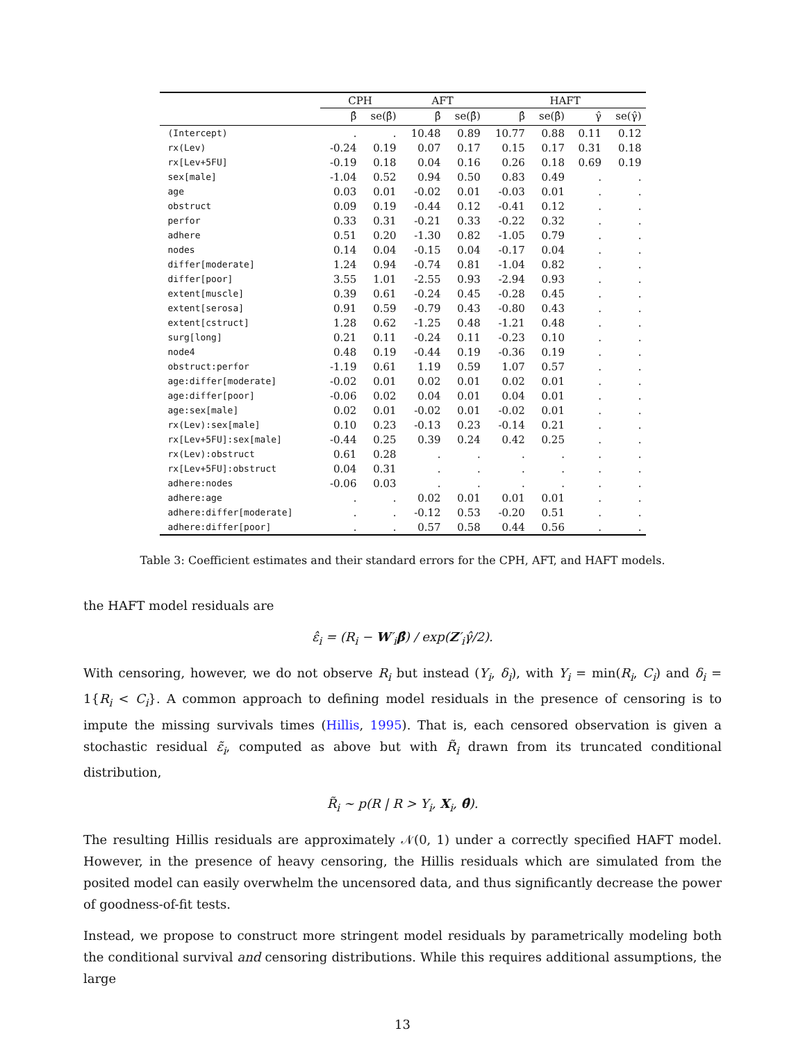| | CPH | | AFT | | HAFT | | | |
| --- | --- | --- | --- | --- | --- | --- | --- | --- |
| | β̂ | se(β̂) | β̂ | se(β̂) | β̂ | se(β̂) | γ̂ | se(γ̂) |
| (Intercept) | . | . | 10.48 | 0.89 | 10.77 | 0.88 | 0.11 | 0.12 |
| rx(Lev) | -0.24 | 0.19 | 0.07 | 0.17 | 0.15 | 0.17 | 0.31 | 0.18 |
| rx[Lev+5FU] | -0.19 | 0.18 | 0.04 | 0.16 | 0.26 | 0.18 | 0.69 | 0.19 |
| sex[male] | -1.04 | 0.52 | 0.94 | 0.50 | 0.83 | 0.49 | . | . |
| age | 0.03 | 0.01 | -0.02 | 0.01 | -0.03 | 0.01 | . | . |
| obstruct | 0.09 | 0.19 | -0.44 | 0.12 | -0.41 | 0.12 | . | . |
| perfor | 0.33 | 0.31 | -0.21 | 0.33 | -0.22 | 0.32 | . | . |
| adhere | 0.51 | 0.20 | -1.30 | 0.82 | -1.05 | 0.79 | . | . |
| nodes | 0.14 | 0.04 | -0.15 | 0.04 | -0.17 | 0.04 | . | . |
| differ[moderate] | 1.24 | 0.94 | -0.74 | 0.81 | -1.04 | 0.82 | . | . |
| differ[poor] | 3.55 | 1.01 | -2.55 | 0.93 | -2.94 | 0.93 | . | . |
| extent[muscle] | 0.39 | 0.61 | -0.24 | 0.45 | -0.28 | 0.45 | . | . |
| extent[serosa] | 0.91 | 0.59 | -0.79 | 0.43 | -0.80 | 0.43 | . | . |
| extent[cstruct] | 1.28 | 0.62 | -1.25 | 0.48 | -1.21 | 0.48 | . | . |
| surg[long] | 0.21 | 0.11 | -0.24 | 0.11 | -0.23 | 0.10 | . | . |
| node4 | 0.48 | 0.19 | -0.44 | 0.19 | -0.36 | 0.19 | . | . |
| obstruct:perfor | -1.19 | 0.61 | 1.19 | 0.59 | 1.07 | 0.57 | . | . |
| age:differ[moderate] | -0.02 | 0.01 | 0.02 | 0.01 | 0.02 | 0.01 | . | . |
| age:differ[poor] | -0.06 | 0.02 | 0.04 | 0.01 | 0.04 | 0.01 | . | . |
| age:sex[male] | 0.02 | 0.01 | -0.02 | 0.01 | -0.02 | 0.01 | . | . |
| rx(Lev):sex[male] | 0.10 | 0.23 | -0.13 | 0.23 | -0.14 | 0.21 | . | . |
| rx[Lev+5FU]:sex[male] | -0.44 | 0.25 | 0.39 | 0.24 | 0.42 | 0.25 | . | . |
| rx(Lev):obstruct | 0.61 | 0.28 | . | . | . | . | . | . |
| rx[Lev+5FU]:obstruct | 0.04 | 0.31 | . | . | . | . | . | . |
| adhere:nodes | -0.06 | 0.03 | . | . | . | . | . | . |
| adhere:age | . | . | 0.02 | 0.01 | 0.01 | 0.01 | . | . |
| adhere:differ[moderate] | . | . | -0.12 | 0.53 | -0.20 | 0.51 | . | . |
| adhere:differ[poor] | . | . | 0.57 | 0.58 | 0.44 | 0.56 | . | . |
Table 3: Coefficient estimates and their standard errors for the CPH, AFT, and HAFT models.
the HAFT model residuals are
ε̂<sub>i</sub> = (R<sub>i</sub> − W′<sub>i</sub>β̂) / exp(Z′<sub>i</sub>γ̂/2).
With censoring, however, we do not observe R<sub>i</sub> but instead (Y<sub>i</sub>, δ<sub>i</sub>), with Y<sub>i</sub> = min(R<sub>i</sub>, C<sub>i</sub>) and δ<sub>i</sub> = 1{R<sub>i</sub> < C<sub>i</sub>}. A common approach to defining model residuals in the presence of censoring is to impute the missing survivals times (Hillis, 1995). That is, each censored observation is given a stochastic residual ε̃<sub>i</sub>, computed as above but with R̃<sub>i</sub> drawn from its truncated conditional distribution,
R̃<sub>i</sub> ∼ p(R | R > Y<sub>i</sub>, X<sub>i</sub>, θ̂).
The resulting Hillis residuals are approximately 𝒩(0, 1) under a correctly specified HAFT model. However, in the presence of heavy censoring, the Hillis residuals which are simulated from the posited model can easily overwhelm the uncensored data, and thus significantly decrease the power of goodness-of-fit tests.
Instead, we propose to construct more stringent model residuals by parametrically modeling both the conditional survival and censoring distributions. While this requires additional assumptions, the large
13